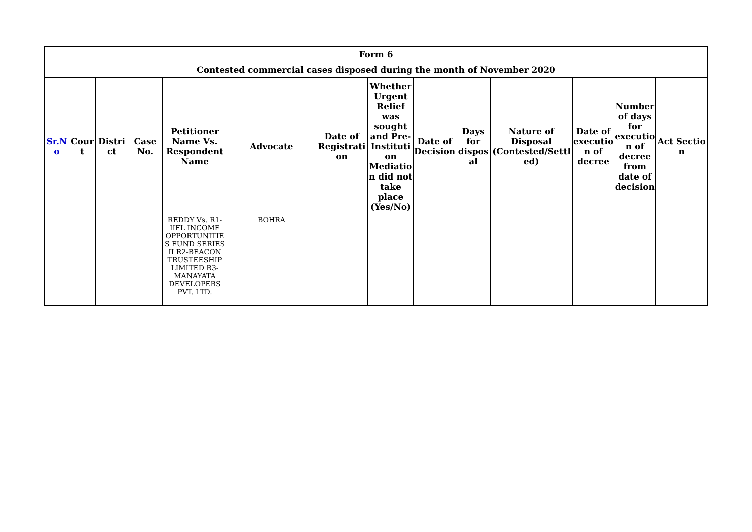| Form 6 | | | | | | | | | | | | | |
| --- | --- | --- | --- | --- | --- | --- | --- | --- | --- | --- | --- | --- | --- |
| Contested commercial cases disposed during the month of November 2020 | | | | | | | | | | | | | |
| Sr.N o | Cour t | Distri ct | Case No. | Petitioner Name Vs. Respondent Name | Advocate | Date of Registrati on | Whether Urgent Relief was sought and Pre-Instituti on Mediatio n did not take place (Yes/No) | Date of Decision | Days for dispos al | Nature of Disposal (Contested/Settl ed) | Date of executio n of decree | Number of days for executio n of decree from date of decision | Act Sectio n |
| | | | | REDDY Vs. R1-IIFL INCOME OPPORTUNITIE S FUND SERIES II R2-BEACON TRUSTEESHIP LIMITED R3-MANAYATA DEVELOPERS PVT. LTD. | BOHRA | | | | | | | | |